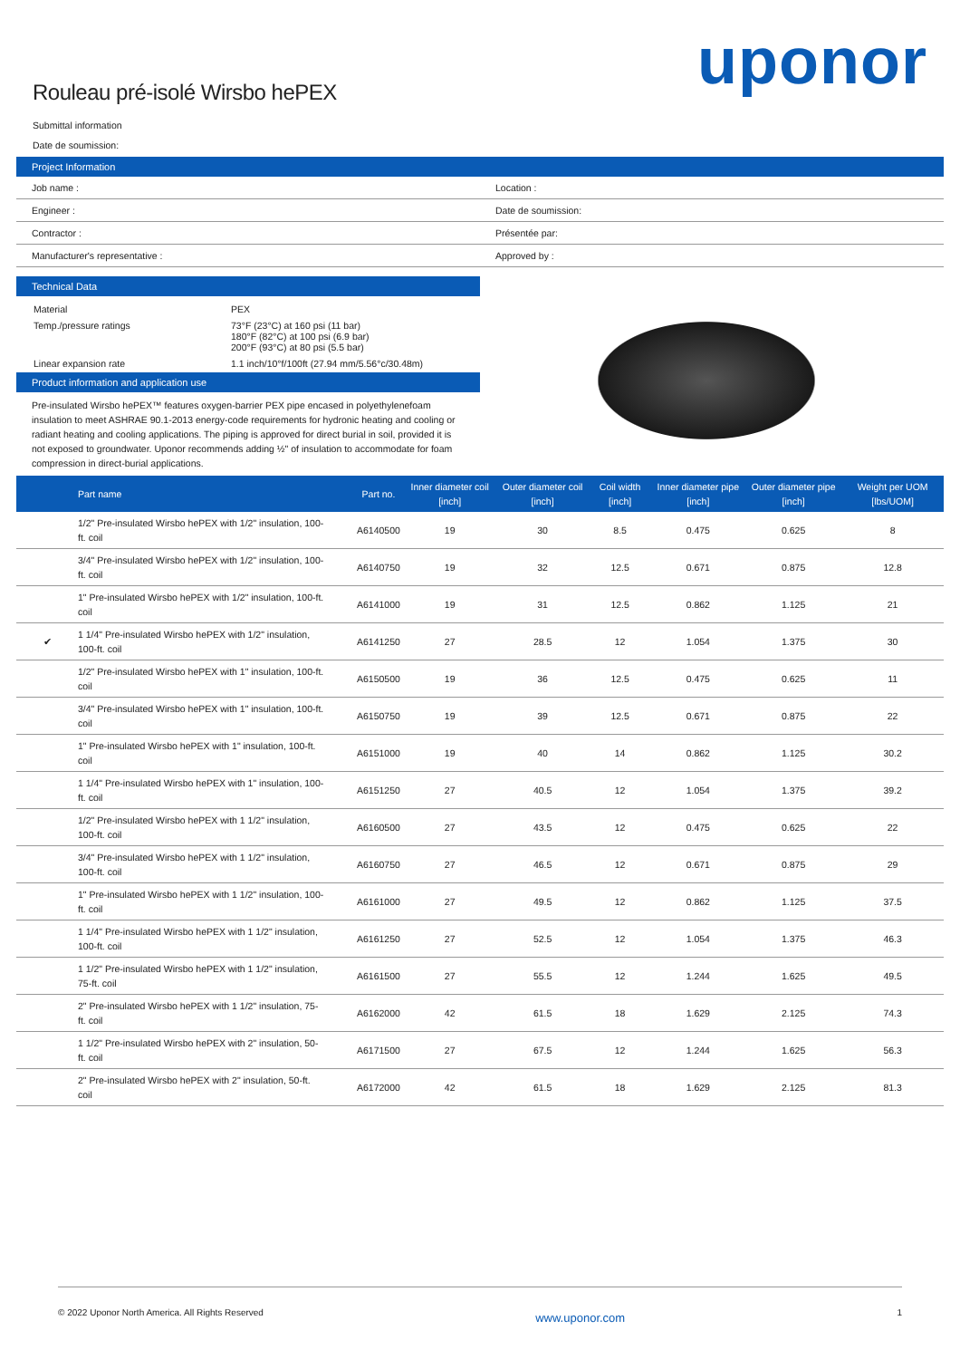uponor
Rouleau pré-isolé Wirsbo hePEX
Submittal information
Date de soumission:
Project Information
| Job name : | Location : |
| Engineer : | Date de soumission: |
| Contractor : | Présentée par: |
| Manufacturer's representative : | Approved by : |
Technical Data
| Material | PEX |
| Temp./pressure ratings | 73°F (23°C) at 160 psi (11 bar) 180°F (82°C) at 100 psi (6.9 bar) 200°F (93°C) at 80 psi (5.5 bar) |
| Linear expansion rate | 1.1 inch/10°f/100ft (27.94 mm/5.56°c/30.48m) |
Product information and application use
Pre-insulated Wirsbo hePEX™ features oxygen-barrier PEX pipe encased in polyethylenefoam insulation to meet ASHRAE 90.1-2013 energy-code requirements for hydronic heating and cooling or radiant heating and cooling applications. The piping is approved for direct burial in soil, provided it is not exposed to groundwater. Uponor recommends adding ½" of insulation to accommodate for foam compression in direct-burial applications.
| | Part name | Part no. | Inner diameter coil [inch] | Outer diameter coil [inch] | Coil width [inch] | Inner diameter pipe [inch] | Outer diameter pipe [inch] | Weight per UOM [lbs/UOM] |
| --- | --- | --- | --- | --- | --- | --- | --- | --- |
| | 1/2" Pre-insulated Wirsbo hePEX with 1/2" insulation, 100-ft. coil | A6140500 | 19 | 30 | 8.5 | 0.475 | 0.625 | 8 |
| | 3/4" Pre-insulated Wirsbo hePEX with 1/2" insulation, 100-ft. coil | A6140750 | 19 | 32 | 12.5 | 0.671 | 0.875 | 12.8 |
| | 1" Pre-insulated Wirsbo hePEX with 1/2" insulation, 100-ft. coil | A6141000 | 19 | 31 | 12.5 | 0.862 | 1.125 | 21 |
| ✔ | 1 1/4" Pre-insulated Wirsbo hePEX with 1/2" insulation, 100-ft. coil | A6141250 | 27 | 28.5 | 12 | 1.054 | 1.375 | 30 |
| | 1/2" Pre-insulated Wirsbo hePEX with 1" insulation, 100-ft. coil | A6150500 | 19 | 36 | 12.5 | 0.475 | 0.625 | 11 |
| | 3/4" Pre-insulated Wirsbo hePEX with 1" insulation, 100-ft. coil | A6150750 | 19 | 39 | 12.5 | 0.671 | 0.875 | 22 |
| | 1" Pre-insulated Wirsbo hePEX with 1" insulation, 100-ft. coil | A6151000 | 19 | 40 | 14 | 0.862 | 1.125 | 30.2 |
| | 1 1/4" Pre-insulated Wirsbo hePEX with 1" insulation, 100-ft. coil | A6151250 | 27 | 40.5 | 12 | 1.054 | 1.375 | 39.2 |
| | 1/2" Pre-insulated Wirsbo hePEX with 1 1/2" insulation, 100-ft. coil | A6160500 | 27 | 43.5 | 12 | 0.475 | 0.625 | 22 |
| | 3/4" Pre-insulated Wirsbo hePEX with 1 1/2" insulation, 100-ft. coil | A6160750 | 27 | 46.5 | 12 | 0.671 | 0.875 | 29 |
| | 1" Pre-insulated Wirsbo hePEX with 1 1/2" insulation, 100-ft. coil | A6161000 | 27 | 49.5 | 12 | 0.862 | 1.125 | 37.5 |
| | 1 1/4" Pre-insulated Wirsbo hePEX with 1 1/2" insulation, 100-ft. coil | A6161250 | 27 | 52.5 | 12 | 1.054 | 1.375 | 46.3 |
| | 1 1/2" Pre-insulated Wirsbo hePEX with 1 1/2" insulation, 75-ft. coil | A6161500 | 27 | 55.5 | 12 | 1.244 | 1.625 | 49.5 |
| | 2" Pre-insulated Wirsbo hePEX with 1 1/2" insulation, 75-ft. coil | A6162000 | 42 | 61.5 | 18 | 1.629 | 2.125 | 74.3 |
| | 1 1/2" Pre-insulated Wirsbo hePEX with 2" insulation, 50-ft. coil | A6171500 | 27 | 67.5 | 12 | 1.244 | 1.625 | 56.3 |
| | 2" Pre-insulated Wirsbo hePEX with 2" insulation, 50-ft. coil | A6172000 | 42 | 61.5 | 18 | 1.629 | 2.125 | 81.3 |
© 2022 Uponor North America. All Rights Reserved www.uponor.com 1